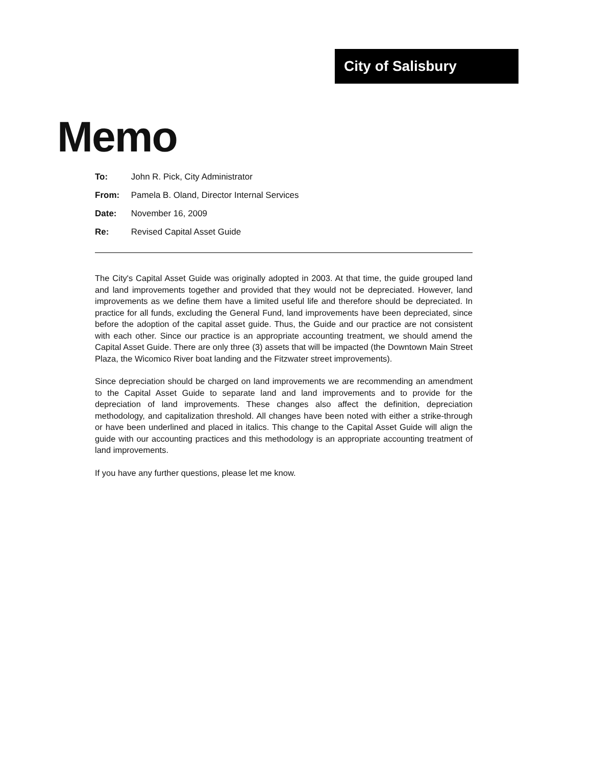City of Salisbury
Memo
To: John R. Pick, City Administrator
From: Pamela B. Oland, Director Internal Services
Date: November 16, 2009
Re: Revised Capital Asset Guide
The City's Capital Asset Guide was originally adopted in 2003. At that time, the guide grouped land and land improvements together and provided that they would not be depreciated. However, land improvements as we define them have a limited useful life and therefore should be depreciated. In practice for all funds, excluding the General Fund, land improvements have been depreciated, since before the adoption of the capital asset guide. Thus, the Guide and our practice are not consistent with each other. Since our practice is an appropriate accounting treatment, we should amend the Capital Asset Guide. There are only three (3) assets that will be impacted (the Downtown Main Street Plaza, the Wicomico River boat landing and the Fitzwater street improvements).
Since depreciation should be charged on land improvements we are recommending an amendment to the Capital Asset Guide to separate land and land improvements and to provide for the depreciation of land improvements. These changes also affect the definition, depreciation methodology, and capitalization threshold. All changes have been noted with either a strike-through or have been underlined and placed in italics. This change to the Capital Asset Guide will align the guide with our accounting practices and this methodology is an appropriate accounting treatment of land improvements.
If you have any further questions, please let me know.